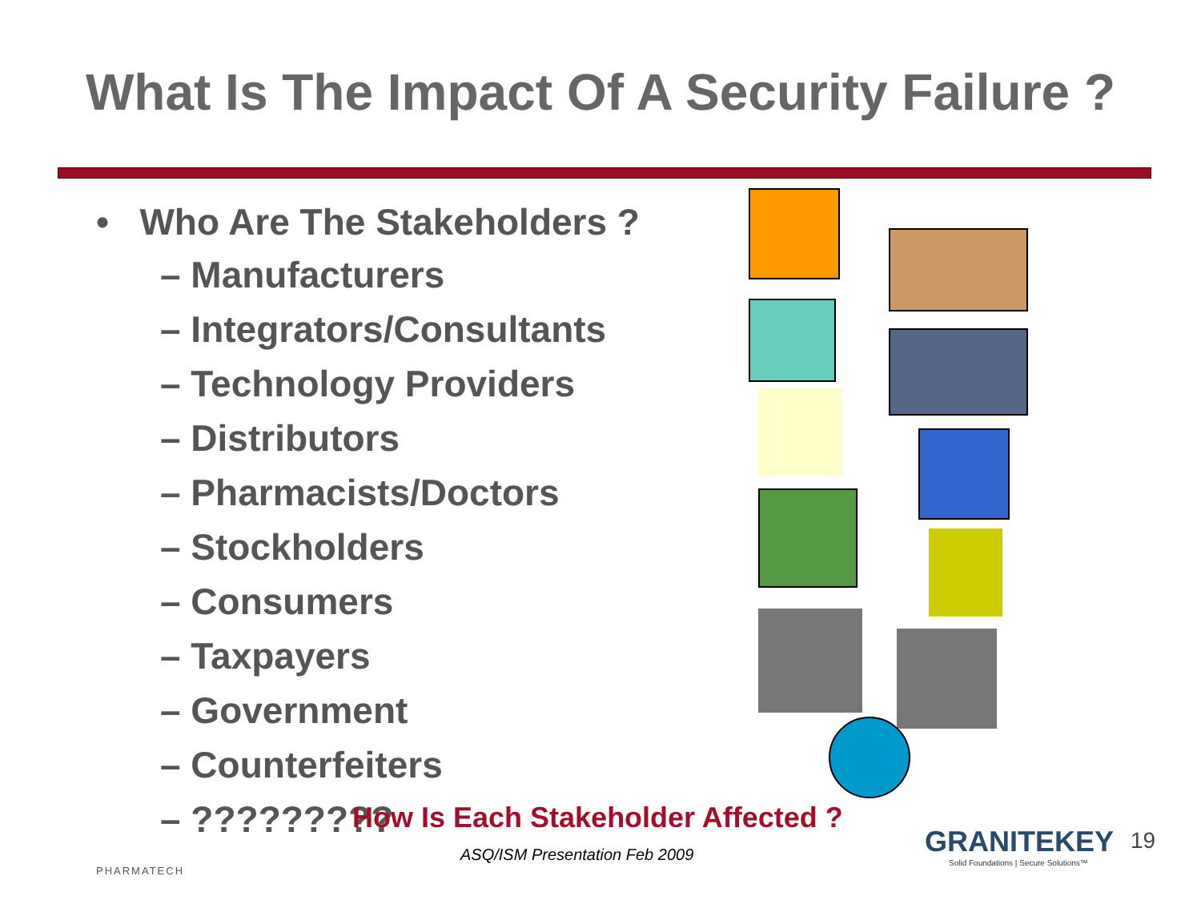What Is The Impact Of A Security Failure ?
• Who Are The Stakeholders ?
– Manufacturers
– Integrators/Consultants
– Technology Providers
– Distributors
– Pharmacists/Doctors
– Stockholders
– Consumers
– Taxpayers
– Government
– Counterfeiters
– ?????????
How Is Each Stakeholder Affected ?
PHARMATECH
ASQ/ISM Presentation Feb 2009
GRANITEKEY
Solid Foundations | Secure Solutions™
19